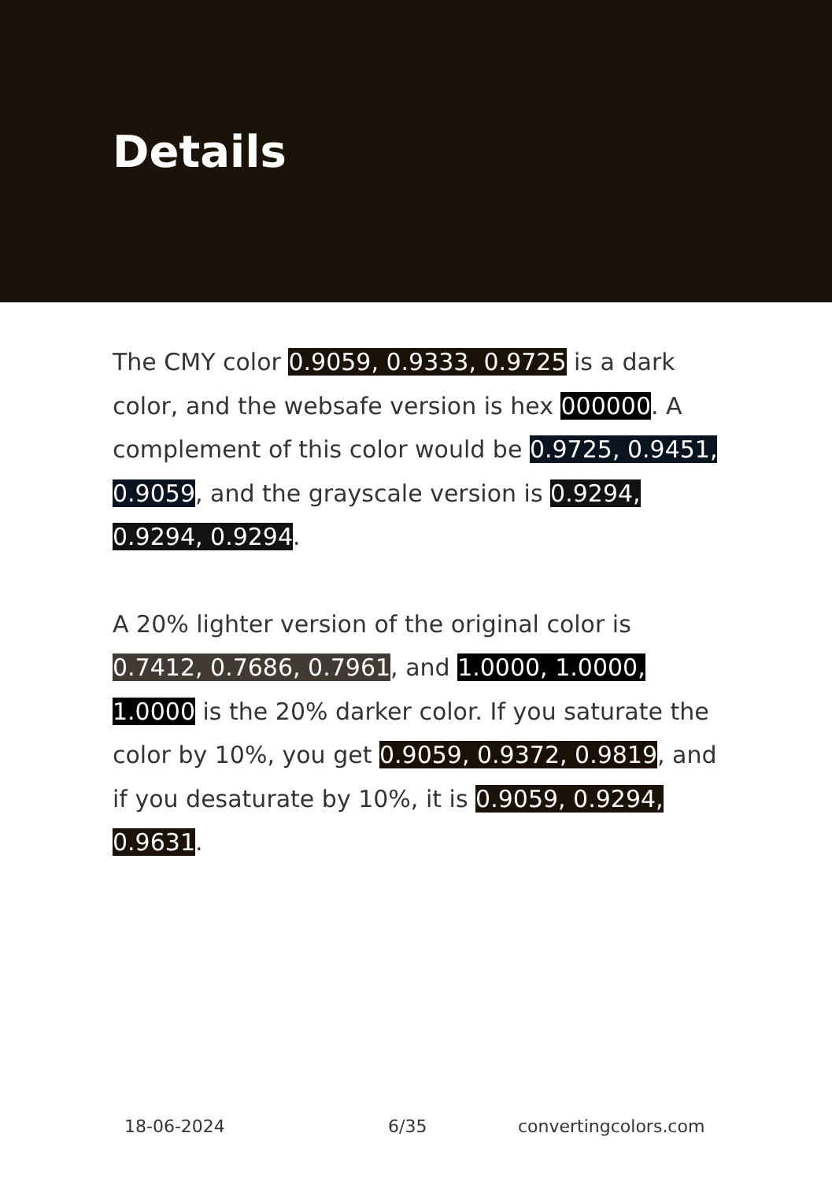Details
The CMY color 0.9059, 0.9333, 0.9725 is a dark color, and the websafe version is hex 000000. A complement of this color would be 0.9725, 0.9451, 0.9059, and the grayscale version is 0.9294, 0.9294, 0.9294.
A 20% lighter version of the original color is 0.7412, 0.7686, 0.7961, and 1.0000, 1.0000, 1.0000 is the 20% darker color. If you saturate the color by 10%, you get 0.9059, 0.9372, 0.9819, and if you desaturate by 10%, it is 0.9059, 0.9294, 0.9631.
18-06-2024 6/35 convertingcolors.com